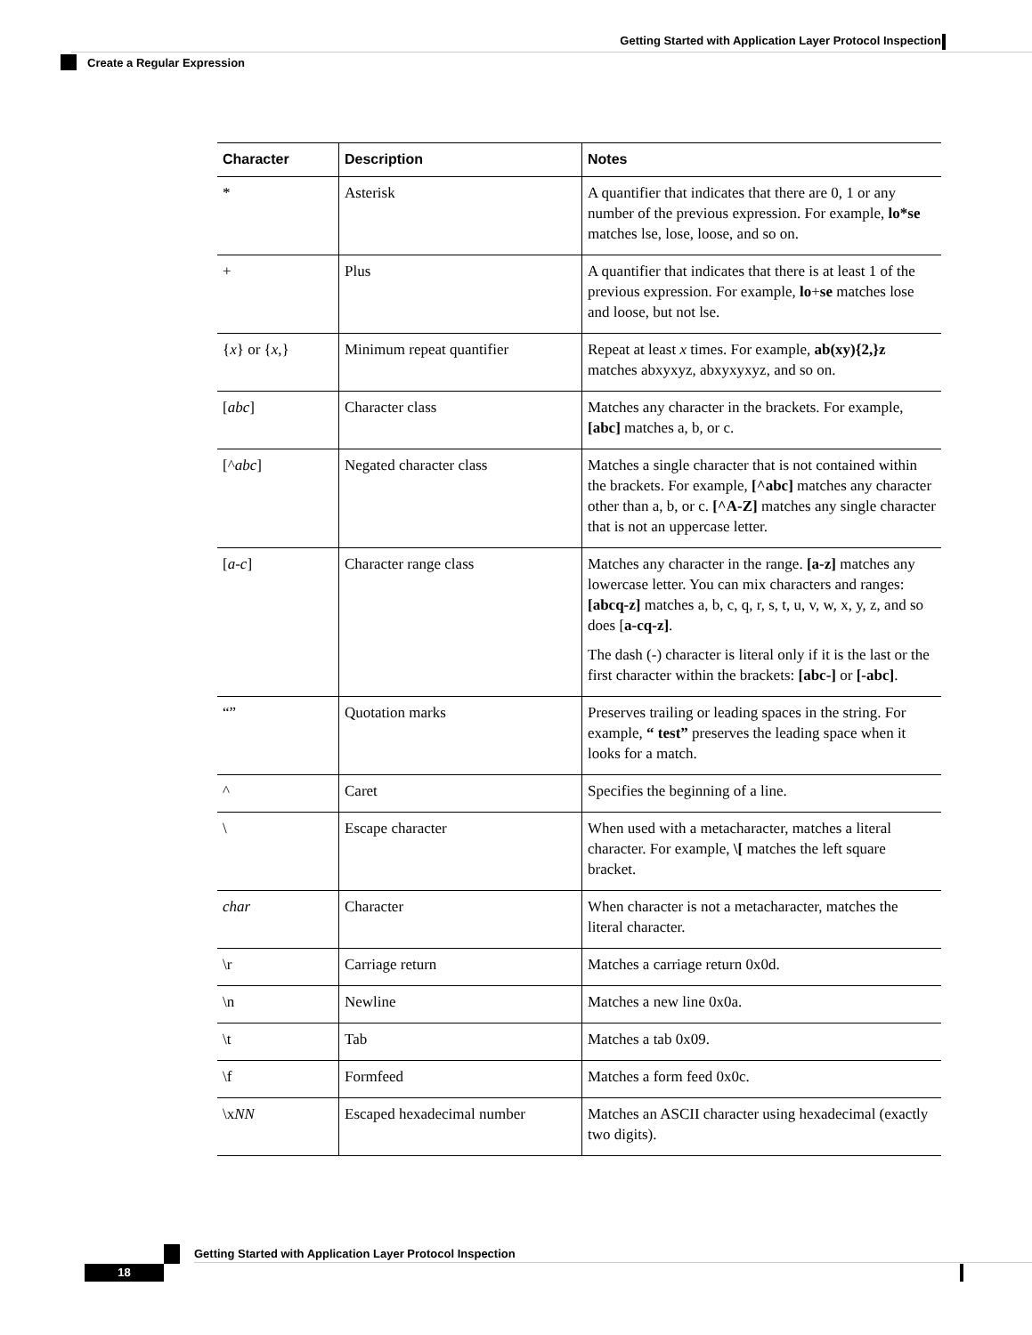Getting Started with Application Layer Protocol Inspection
Create a Regular Expression
| Character | Description | Notes |
| --- | --- | --- |
| * | Asterisk | A quantifier that indicates that there are 0, 1 or any number of the previous expression. For example, lo*se matches lse, lose, loose, and so on. |
| + | Plus | A quantifier that indicates that there is at least 1 of the previous expression. For example, lo + se matches lose and loose, but not lse. |
| { x } or { x ,} | Minimum repeat quantifier | Repeat at least x times. For example, ab(xy){2,}z matches abxyxyz, abxyxyxyz, and so on. |
| [ abc ] | Character class | Matches any character in the brackets. For example, [abc] matches a, b, or c. |
| [^ abc ] | Negated character class | Matches a single character that is not contained within the brackets. For example, [^abc] matches any character other than a, b, or c. [^A-Z] matches any single character that is not an uppercase letter. |
| [ a - c ] | Character range class | Matches any character in the range. [a-z] matches any lowercase letter. You can mix characters and ranges: [abcq-z] matches a, b, c, q, r, s, t, u, v, w, x, y, z, and so does [ a-cq-z] . The dash (-) character is literal only if it is the last or the first character within the brackets: [abc-] or [-abc] . |
| “” | Quotation marks | Preserves trailing or leading spaces in the string. For example, “ test” preserves the leading space when it looks for a match. |
| ^ | Caret | Specifies the beginning of a line. |
| \ | Escape character | When used with a metacharacter, matches a literal character. For example, \[ matches the left square bracket. |
| char | Character | When character is not a metacharacter, matches the literal character. |
| \r | Carriage return | Matches a carriage return 0x0d. |
| \n | Newline | Matches a new line 0x0a. |
| \t | Tab | Matches a tab 0x09. |
| \f | Formfeed | Matches a form feed 0x0c. |
| \x NN | Escaped hexadecimal number | Matches an ASCII character using hexadecimal (exactly two digits). |
Getting Started with Application Layer Protocol Inspection
18